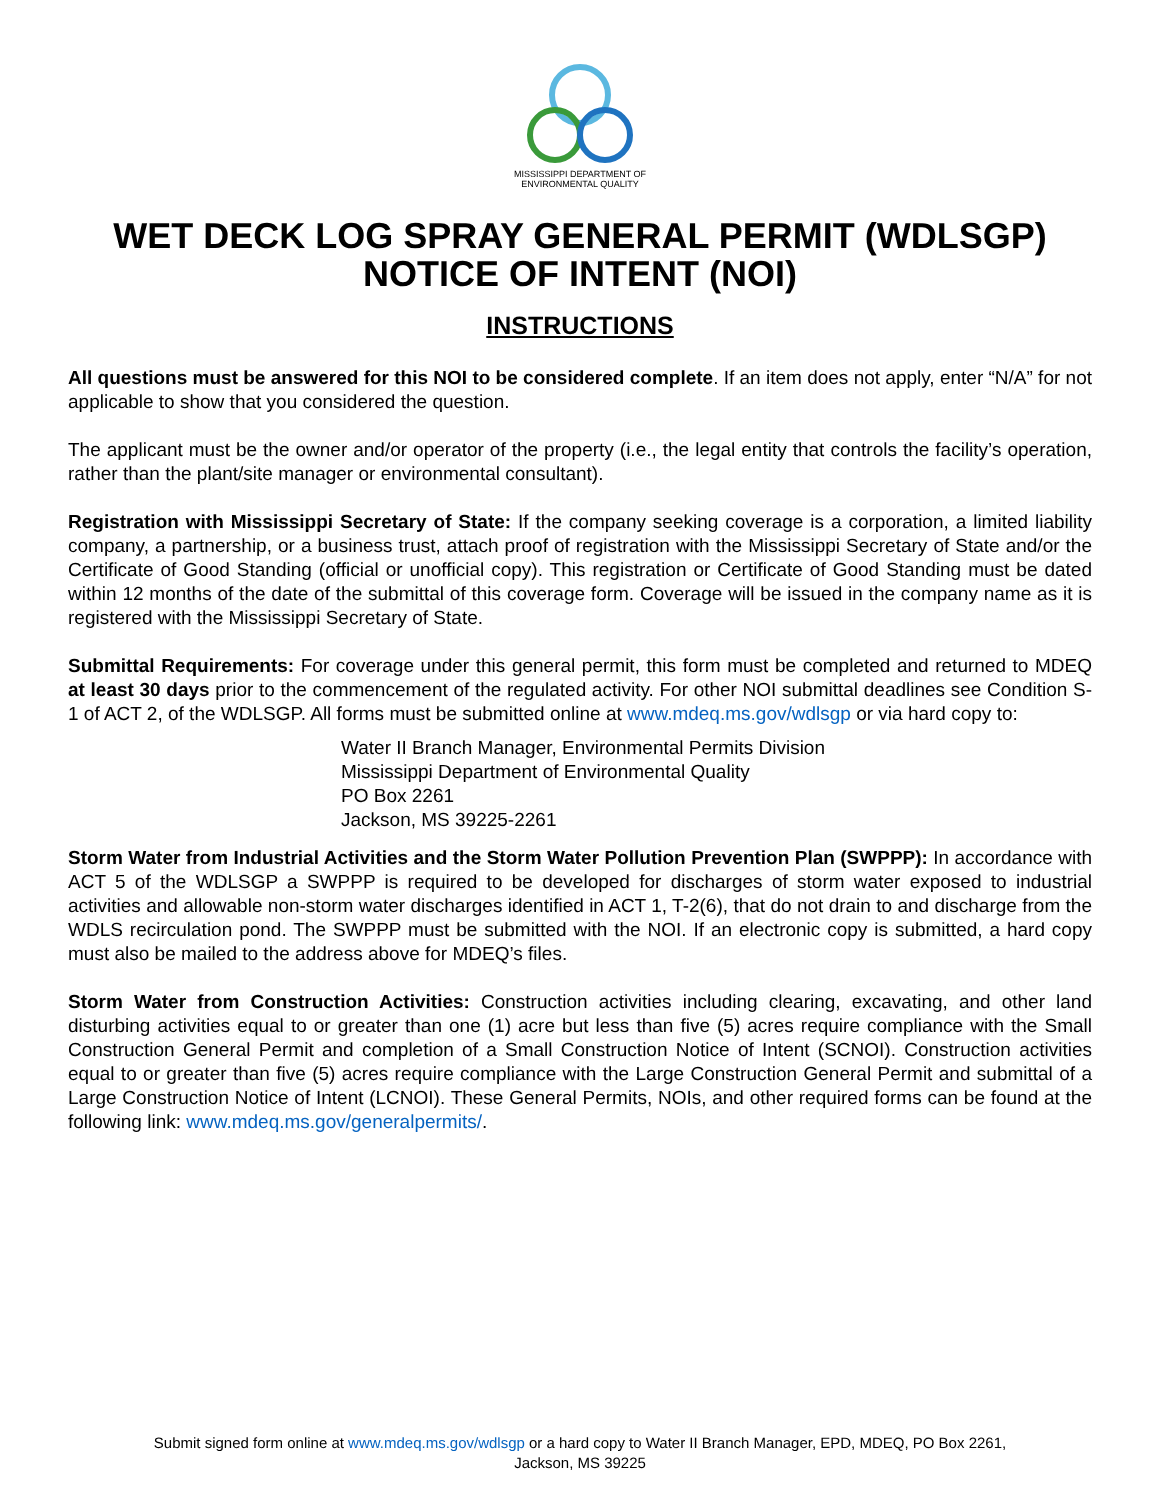MISSISSIPPI DEPARTMENT OF
ENVIRONMENTAL QUALITY
WET DECK LOG SPRAY GENERAL PERMIT (WDLSGP)
NOTICE OF INTENT (NOI)
INSTRUCTIONS
All questions must be answered for this NOI to be considered complete. If an item does not apply, enter “N/A” for not applicable to show that you considered the question.
The applicant must be the owner and/or operator of the property (i.e., the legal entity that controls the facility’s operation, rather than the plant/site manager or environmental consultant).
Registration with Mississippi Secretary of State: If the company seeking coverage is a corporation, a limited liability company, a partnership, or a business trust, attach proof of registration with the Mississippi Secretary of State and/or the Certificate of Good Standing (official or unofficial copy). This registration or Certificate of Good Standing must be dated within 12 months of the date of the submittal of this coverage form. Coverage will be issued in the company name as it is registered with the Mississippi Secretary of State.
Submittal Requirements: For coverage under this general permit, this form must be completed and returned to MDEQ at least 30 days prior to the commencement of the regulated activity. For other NOI submittal deadlines see Condition S-1 of ACT 2, of the WDLSGP. All forms must be submitted online at www.mdeq.ms.gov/wdlsgp or via hard copy to:
Water II Branch Manager, Environmental Permits Division
Mississippi Department of Environmental Quality
PO Box 2261
Jackson, MS 39225-2261
Storm Water from Industrial Activities and the Storm Water Pollution Prevention Plan (SWPPP): In accordance with ACT 5 of the WDLSGP a SWPPP is required to be developed for discharges of storm water exposed to industrial activities and allowable non-storm water discharges identified in ACT 1, T-2(6), that do not drain to and discharge from the WDLS recirculation pond. The SWPPP must be submitted with the NOI. If an electronic copy is submitted, a hard copy must also be mailed to the address above for MDEQ’s files.
Storm Water from Construction Activities: Construction activities including clearing, excavating, and other land disturbing activities equal to or greater than one (1) acre but less than five (5) acres require compliance with the Small Construction General Permit and completion of a Small Construction Notice of Intent (SCNOI). Construction activities equal to or greater than five (5) acres require compliance with the Large Construction General Permit and submittal of a Large Construction Notice of Intent (LCNOI). These General Permits, NOIs, and other required forms can be found at the following link: www.mdeq.ms.gov/generalpermits/.
Submit signed form online at www.mdeq.ms.gov/wdlsgp or a hard copy to Water II Branch Manager, EPD, MDEQ, PO Box 2261,
Jackson, MS 39225